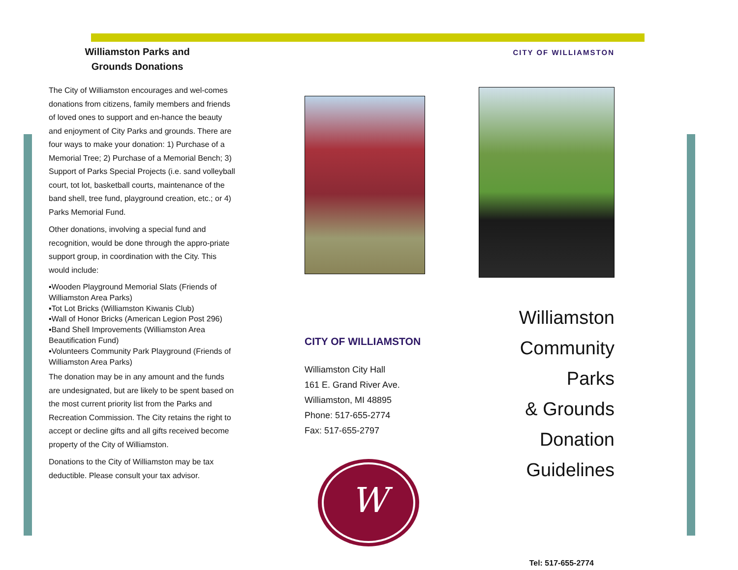Williamston Parks and
Grounds Donations
The City of Williamston encourages and wel-comes donations from citizens, family members and friends of loved ones to support and en-hance the beauty and enjoyment of City Parks and grounds. There are four ways to make your donation: 1) Purchase of a Memorial Tree; 2) Purchase of a Memorial Bench; 3) Support of Parks Special Projects (i.e. sand volleyball court, tot lot, basketball courts, maintenance of the band shell, tree fund, playground creation, etc.; or 4) Parks Memorial Fund.
Other donations, involving a special fund and recognition, would be done through the appro-priate support group, in coordination with the City. This would include:
▪Wooden Playground Memorial Slats (Friends of Williamston Area Parks)
▪Tot Lot Bricks (Williamston Kiwanis Club)
▪Wall of Honor Bricks (American Legion Post 296)
▪Band Shell Improvements (Williamston Area Beautification Fund)
▪Volunteers Community Park Playground (Friends of Williamston Area Parks)
The donation may be in any amount and the funds are undesignated, but are likely to be spent based on the most current priority list from the Parks and Recreation Commission. The City retains the right to accept or decline gifts and all gifts received become property of the City of Williamston.
Donations to the City of Williamston may be tax deductible. Please consult your tax advisor.
CITY OF WILLIAMSTON
Williamston City Hall
161 E. Grand River Ave.
Williamston, MI 48895
Phone: 517-655-2774
Fax: 517-655-2797
W
CITY OF WILLIAMSTON
Williamston
Community Parks
& Grounds
Donation
Guidelines
Tel: 517-655-2774